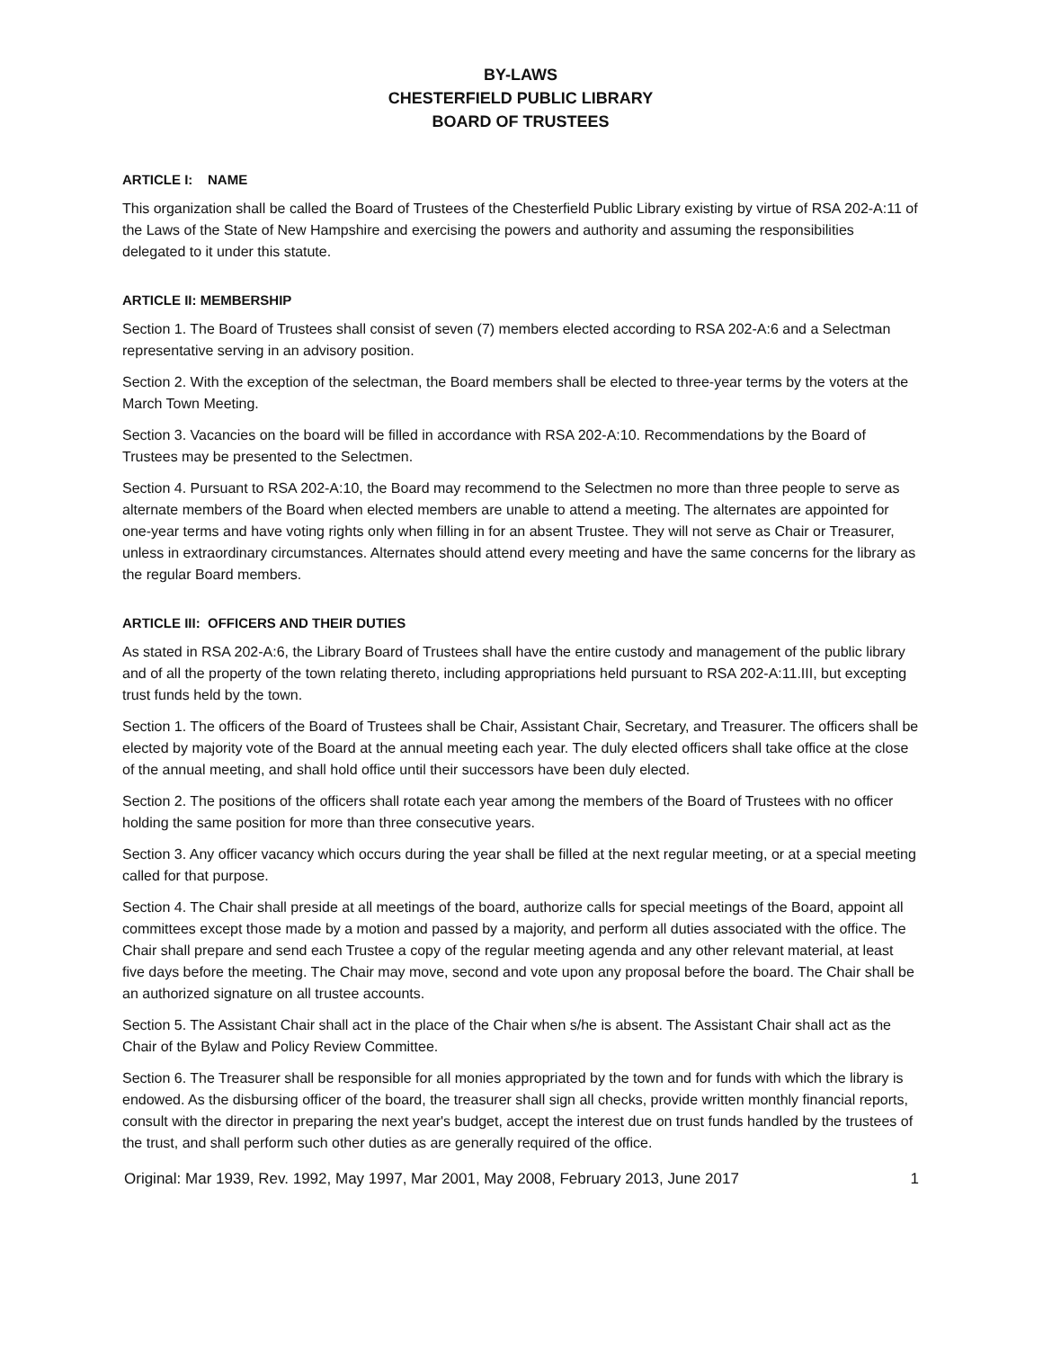BY-LAWS
CHESTERFIELD PUBLIC LIBRARY
BOARD OF TRUSTEES
ARTICLE I: NAME
This organization shall be called the Board of Trustees of the Chesterfield Public Library existing by virtue of RSA 202-A:11 of the Laws of the State of New Hampshire and exercising the powers and authority and assuming the responsibilities delegated to it under this statute.
ARTICLE II: MEMBERSHIP
Section 1. The Board of Trustees shall consist of seven (7) members elected according to RSA 202-A:6 and a Selectman representative serving in an advisory position.
Section 2. With the exception of the selectman, the Board members shall be elected to three-year terms by the voters at the March Town Meeting.
Section 3. Vacancies on the board will be filled in accordance with RSA 202-A:10. Recommendations by the Board of Trustees may be presented to the Selectmen.
Section 4. Pursuant to RSA 202-A:10, the Board may recommend to the Selectmen no more than three people to serve as alternate members of the Board when elected members are unable to attend a meeting. The alternates are appointed for one-year terms and have voting rights only when filling in for an absent Trustee. They will not serve as Chair or Treasurer, unless in extraordinary circumstances. Alternates should attend every meeting and have the same concerns for the library as the regular Board members.
ARTICLE III: OFFICERS AND THEIR DUTIES
As stated in RSA 202-A:6, the Library Board of Trustees shall have the entire custody and management of the public library and of all the property of the town relating thereto, including appropriations held pursuant to RSA 202-A:11.III, but excepting trust funds held by the town.
Section 1. The officers of the Board of Trustees shall be Chair, Assistant Chair, Secretary, and Treasurer. The officers shall be elected by majority vote of the Board at the annual meeting each year. The duly elected officers shall take office at the close of the annual meeting, and shall hold office until their successors have been duly elected.
Section 2. The positions of the officers shall rotate each year among the members of the Board of Trustees with no officer holding the same position for more than three consecutive years.
Section 3. Any officer vacancy which occurs during the year shall be filled at the next regular meeting, or at a special meeting called for that purpose.
Section 4. The Chair shall preside at all meetings of the board, authorize calls for special meetings of the Board, appoint all committees except those made by a motion and passed by a majority, and perform all duties associated with the office. The Chair shall prepare and send each Trustee a copy of the regular meeting agenda and any other relevant material, at least five days before the meeting. The Chair may move, second and vote upon any proposal before the board. The Chair shall be an authorized signature on all trustee accounts.
Section 5. The Assistant Chair shall act in the place of the Chair when s/he is absent. The Assistant Chair shall act as the Chair of the Bylaw and Policy Review Committee.
Section 6. The Treasurer shall be responsible for all monies appropriated by the town and for funds with which the library is endowed. As the disbursing officer of the board, the treasurer shall sign all checks, provide written monthly financial reports, consult with the director in preparing the next year's budget, accept the interest due on trust funds handled by the trustees of the trust, and shall perform such other duties as are generally required of the office.
Original: Mar 1939, Rev. 1992, May 1997, Mar 2001, May 2008, February 2013, June 2017 1